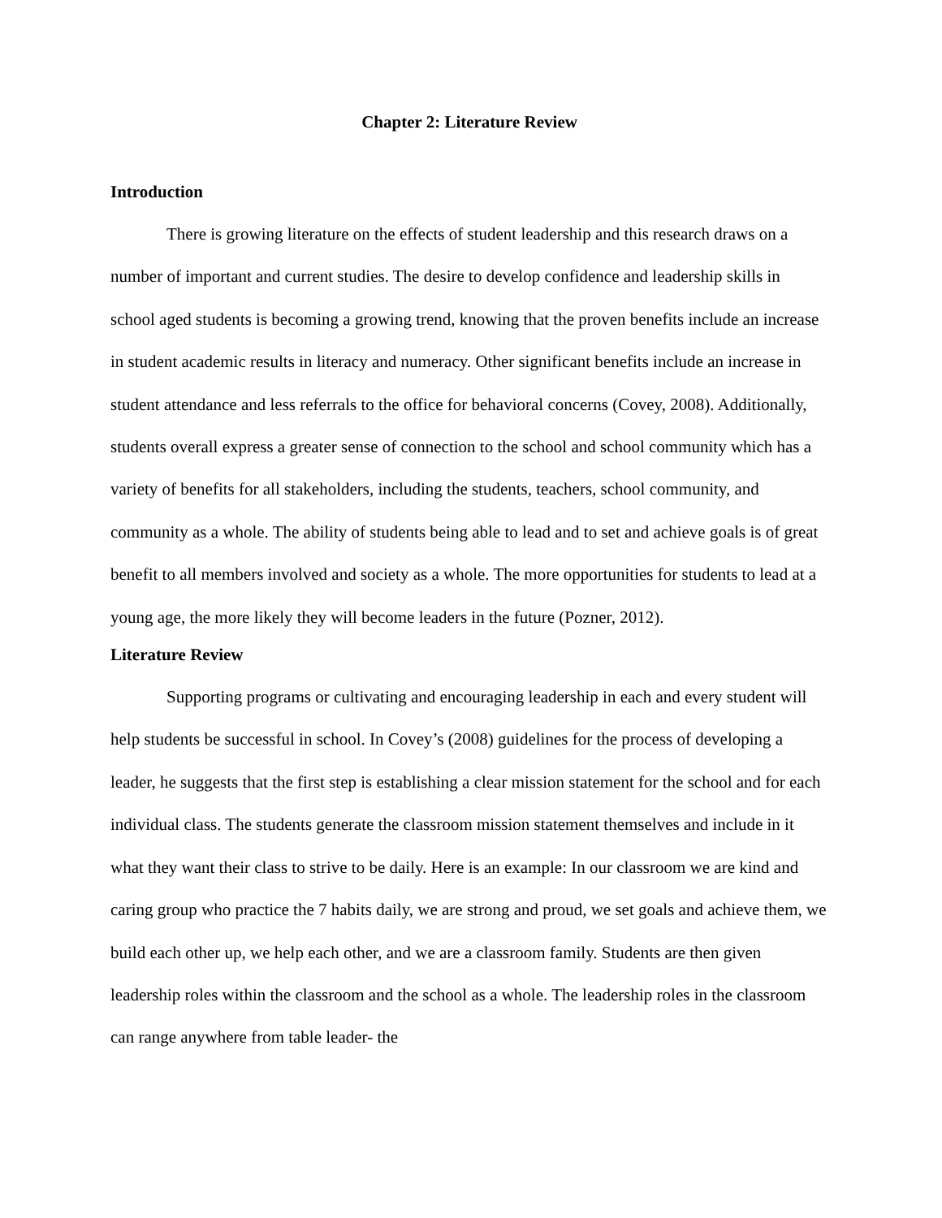Chapter 2: Literature Review
Introduction
There is growing literature on the effects of student leadership and this research draws on a number of important and current studies. The desire to develop confidence and leadership skills in school aged students is becoming a growing trend, knowing that the proven benefits include an increase in student academic results in literacy and numeracy. Other significant benefits include an increase in student attendance and less referrals to the office for behavioral concerns (Covey, 2008). Additionally, students overall express a greater sense of connection to the school and school community which has a variety of benefits for all stakeholders, including the students, teachers, school community, and community as a whole. The ability of students being able to lead and to set and achieve goals is of great benefit to all members involved and society as a whole. The more opportunities for students to lead at a young age, the more likely they will become leaders in the future (Pozner, 2012).
Literature Review
Supporting programs or cultivating and encouraging leadership in each and every student will help students be successful in school. In Covey’s (2008) guidelines for the process of developing a leader, he suggests that the first step is establishing a clear mission statement for the school and for each individual class. The students generate the classroom mission statement themselves and include in it what they want their class to strive to be daily. Here is an example: In our classroom we are kind and caring group who practice the 7 habits daily, we are strong and proud, we set goals and achieve them, we build each other up, we help each other, and we are a classroom family. Students are then given leadership roles within the classroom and the school as a whole. The leadership roles in the classroom can range anywhere from table leader- the